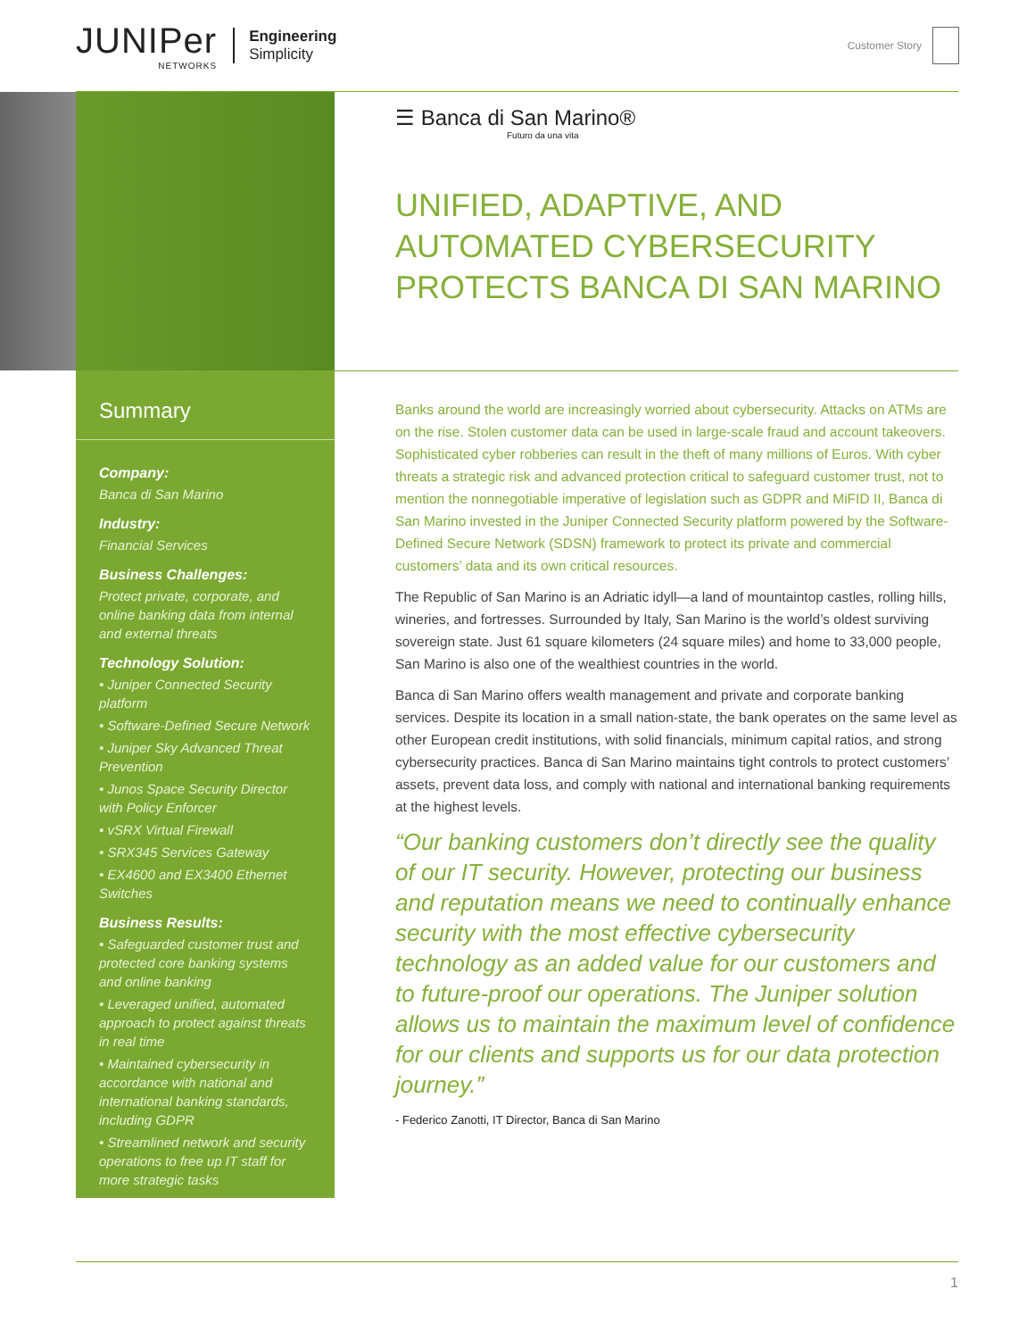JUNIPer
NETWORKS
Engineering
Simplicity
Customer Story
☰ Banca di San Marino®
Futuro da una vita
UNIFIED, ADAPTIVE, AND AUTOMATED CYBERSECURITY PROTECTS BANCA DI SAN MARINO
Summary
Company:
Banca di San Marino
Industry:
Financial Services
Business Challenges:
Protect private, corporate, and online banking data from internal and external threats
Technology Solution:
• Juniper Connected Security platform
• Software-Defined Secure Network
• Juniper Sky Advanced Threat Prevention
• Junos Space Security Director with Policy Enforcer
• vSRX Virtual Firewall
• SRX345 Services Gateway
• EX4600 and EX3400 Ethernet Switches
Business Results:
• Safeguarded customer trust and protected core banking systems and online banking
• Leveraged unified, automated approach to protect against threats in real time
• Maintained cybersecurity in accordance with national and international banking standards, including GDPR
• Streamlined network and security operations to free up IT staff for more strategic tasks
Banks around the world are increasingly worried about cybersecurity. Attacks on ATMs are on the rise. Stolen customer data can be used in large-scale fraud and account takeovers. Sophisticated cyber robberies can result in the theft of many millions of Euros. With cyber threats a strategic risk and advanced protection critical to safeguard customer trust, not to mention the nonnegotiable imperative of legislation such as GDPR and MiFID II, Banca di San Marino invested in the Juniper Connected Security platform powered by the Software-Defined Secure Network (SDSN) framework to protect its private and commercial customers’ data and its own critical resources.
The Republic of San Marino is an Adriatic idyll—a land of mountaintop castles, rolling hills, wineries, and fortresses. Surrounded by Italy, San Marino is the world’s oldest surviving sovereign state. Just 61 square kilometers (24 square miles) and home to 33,000 people, San Marino is also one of the wealthiest countries in the world.
Banca di San Marino offers wealth management and private and corporate banking services. Despite its location in a small nation-state, the bank operates on the same level as other European credit institutions, with solid financials, minimum capital ratios, and strong cybersecurity practices. Banca di San Marino maintains tight controls to protect customers’ assets, prevent data loss, and comply with national and international banking requirements at the highest levels.
“Our banking customers don’t directly see the quality of our IT security. However, protecting our business and reputation means we need to continually enhance security with the most effective cybersecurity technology as an added value for our customers and to future-proof our operations. The Juniper solution allows us to maintain the maximum level of confidence for our clients and supports us for our data protection journey.”
- Federico Zanotti, IT Director, Banca di San Marino
1